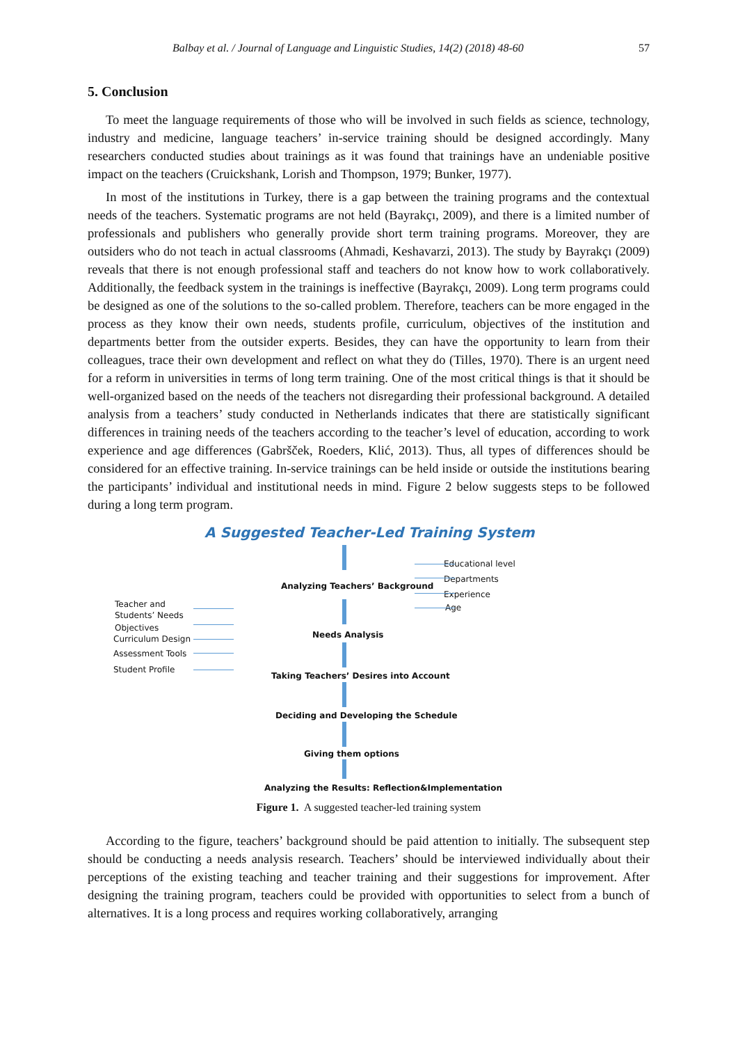Balbay et al. / Journal of Language and Linguistic Studies, 14(2) (2018) 48-60 57
5. Conclusion
To meet the language requirements of those who will be involved in such fields as science, technology, industry and medicine, language teachers’ in-service training should be designed accordingly. Many researchers conducted studies about trainings as it was found that trainings have an undeniable positive impact on the teachers (Cruickshank, Lorish and Thompson, 1979; Bunker, 1977).
In most of the institutions in Turkey, there is a gap between the training programs and the contextual needs of the teachers. Systematic programs are not held (Bayrakçı, 2009), and there is a limited number of professionals and publishers who generally provide short term training programs. Moreover, they are outsiders who do not teach in actual classrooms (Ahmadi, Keshavarzi, 2013). The study by Bayrakçı (2009) reveals that there is not enough professional staff and teachers do not know how to work collaboratively. Additionally, the feedback system in the trainings is ineffective (Bayrakçı, 2009). Long term programs could be designed as one of the solutions to the so-called problem. Therefore, teachers can be more engaged in the process as they know their own needs, students profile, curriculum, objectives of the institution and departments better from the outsider experts. Besides, they can have the opportunity to learn from their colleagues, trace their own development and reflect on what they do (Tilles, 1970). There is an urgent need for a reform in universities in terms of long term training. One of the most critical things is that it should be well-organized based on the needs of the teachers not disregarding their professional background. A detailed analysis from a teachers’ study conducted in Netherlands indicates that there are statistically significant differences in training needs of the teachers according to the teacher’s level of education, according to work experience and age differences (Gabršček, Roeders, Klić, 2013). Thus, all types of differences should be considered for an effective training. In-service trainings can be held inside or outside the institutions bearing the participants’ individual and institutional needs in mind. Figure 2 below suggests steps to be followed during a long term program.
A Suggested Teacher-Led Training System
Educational level
Departments
Experience
Age
Analyzing Teachers’ Background
Teacher and
Students’ Needs
Objectives
Curriculum Design
Assessment Tools
Student Profile
Needs Analysis
Taking Teachers’ Desires into Account
Deciding and Developing the Schedule
Giving them options
Analyzing the Results: Reflection&Implementation
Figure 1. A suggested teacher-led training system
According to the figure, teachers’ background should be paid attention to initially. The subsequent step should be conducting a needs analysis research. Teachers’ should be interviewed individually about their perceptions of the existing teaching and teacher training and their suggestions for improvement. After designing the training program, teachers could be provided with opportunities to select from a bunch of alternatives. It is a long process and requires working collaboratively, arranging